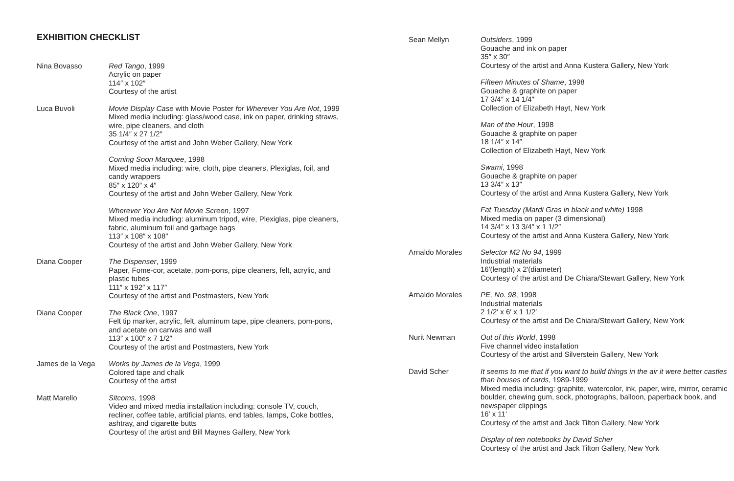EXHIBITION CHECKLIST
Nina Bovasso Red Tango, 1999
Acrylic on paper
114″ x 102″
Courtesy of the artist
Luca Buvoli Movie Display Case with Movie Poster for Wherever You Are Not, 1999
Mixed media including: glass/wood case, ink on paper, drinking straws, wire, pipe cleaners, and cloth
35 1/4″ x 27 1/2″
Courtesy of the artist and John Weber Gallery, New York
Coming Soon Marquee, 1998
Mixed media including: wire, cloth, pipe cleaners, Plexiglas, foil, and candy wrappers
85″ x 120″ x 4″
Courtesy of the artist and John Weber Gallery, New York
Wherever You Are Not Movie Screen, 1997
Mixed media including: aluminum tripod, wire, Plexiglas, pipe cleaners, fabric, aluminum foil and garbage bags
113″ x 108″ x 108″
Courtesy of the artist and John Weber Gallery, New York
Diana Cooper The Dispenser, 1999
Paper, Fome-cor, acetate, pom-pons, pipe cleaners, felt, acrylic, and plastic tubes
111″ x 192″ x 117″
Courtesy of the artist and Postmasters, New York
Diana Cooper The Black One, 1997
Felt tip marker, acrylic, felt, aluminum tape, pipe cleaners, pom-pons, and acetate on canvas and wall
113″ x 100″ x 7 1/2″
Courtesy of the artist and Postmasters, New York
James de la Vega Works by James de la Vega, 1999
Colored tape and chalk
Courtesy of the artist
Matt Marello Sitcoms, 1998
Video and mixed media installation including: console TV, couch, recliner, coffee table, artificial plants, end tables, lamps, Coke bottles, ashtray, and cigarette butts
Courtesy of the artist and Bill Maynes Gallery, New York
Sean Mellyn Outsiders, 1999
Gouache and ink on paper
35″ x 30″
Courtesy of the artist and Anna Kustera Gallery, New York
Fifteen Minutes of Shame, 1998
Gouache & graphite on paper
17 3/4″ x 14 1/4″
Collection of Elizabeth Hayt, New York
Man of the Hour, 1998
Gouache & graphite on paper
18 1/4″ x 14″
Collection of Elizabeth Hayt, New York
Swami, 1998
Gouache & graphite on paper
13 3/4″ x 13″
Courtesy of the artist and Anna Kustera Gallery, New York
Fat Tuesday (Mardi Gras in black and white) 1998
Mixed media on paper (3 dimensional)
14 3/4″ x 13 3/4″ x 1 1/2″
Courtesy of the artist and Anna Kustera Gallery, New York
Arnaldo Morales Selector M2 No 94, 1999
Industrial materials
16′(length) x 2′(diameter)
Courtesy of the artist and De Chiara/Stewart Gallery, New York
Arnaldo Morales PE, No. 98, 1998
Industrial materials
2 1/2′ x 6′ x 1 1/2′
Courtesy of the artist and De Chiara/Stewart Gallery, New York
Nurit Newman Out of this World, 1998
Five channel video installation
Courtesy of the artist and Silverstein Gallery, New York
David Scher It seems to me that if you want to build things in the air it were better castles than houses of cards, 1989-1999
Mixed media including: graphite, watercolor, ink, paper, wire, mirror, ceramic boulder, chewing gum, sock, photographs, balloon, paperback book, and newspaper clippings
16′ x 11′
Courtesy of the artist and Jack Tilton Gallery, New York
Display of ten notebooks by David Scher
Courtesy of the artist and Jack Tilton Gallery, New York